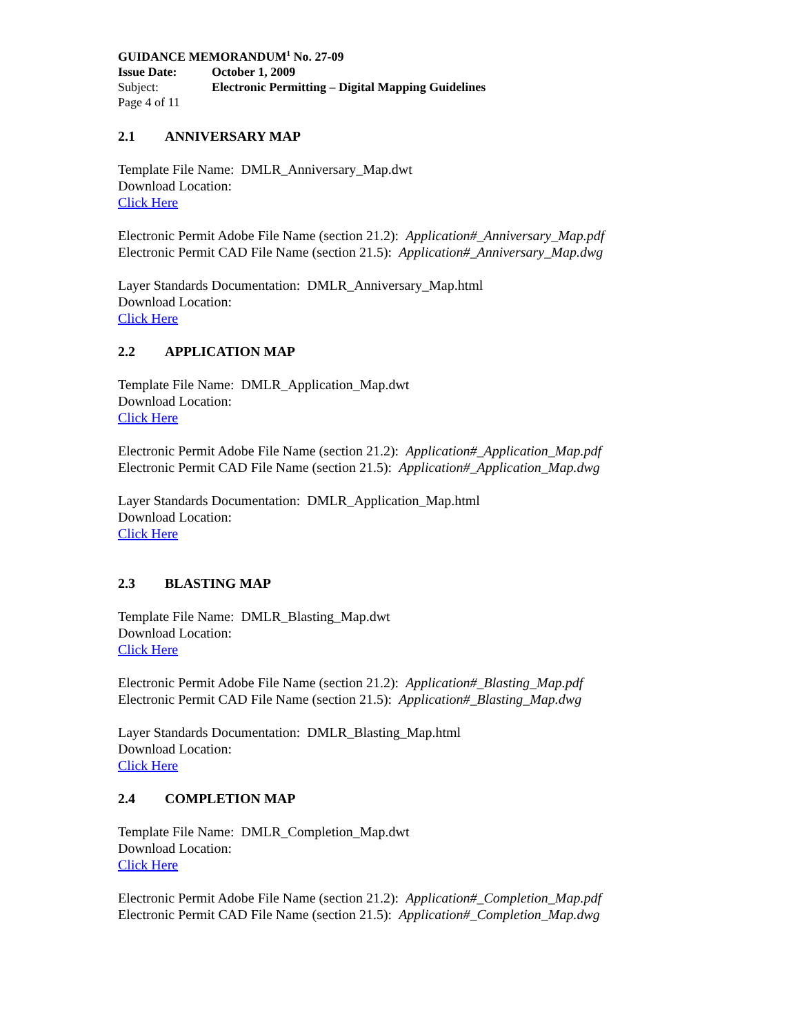GUIDANCE MEMORANDUM<sup>1</sup> No. 27-09
Issue Date: October 1, 2009
Subject: Electronic Permitting – Digital Mapping Guidelines
Page 4 of 11
2.1 ANNIVERSARY MAP
Template File Name: DMLR_Anniversary_Map.dwt
Download Location:
Click Here
Electronic Permit Adobe File Name (section 21.2): Application#_Anniversary_Map.pdf
Electronic Permit CAD File Name (section 21.5): Application#_Anniversary_Map.dwg
Layer Standards Documentation: DMLR_Anniversary_Map.html
Download Location:
Click Here
2.2 APPLICATION MAP
Template File Name: DMLR_Application_Map.dwt
Download Location:
Click Here
Electronic Permit Adobe File Name (section 21.2): Application#_Application_Map.pdf
Electronic Permit CAD File Name (section 21.5): Application#_Application_Map.dwg
Layer Standards Documentation: DMLR_Application_Map.html
Download Location:
Click Here
2.3 BLASTING MAP
Template File Name: DMLR_Blasting_Map.dwt
Download Location:
Click Here
Electronic Permit Adobe File Name (section 21.2): Application#_Blasting_Map.pdf
Electronic Permit CAD File Name (section 21.5): Application#_Blasting_Map.dwg
Layer Standards Documentation: DMLR_Blasting_Map.html
Download Location:
Click Here
2.4 COMPLETION MAP
Template File Name: DMLR_Completion_Map.dwt
Download Location:
Click Here
Electronic Permit Adobe File Name (section 21.2): Application#_Completion_Map.pdf
Electronic Permit CAD File Name (section 21.5): Application#_Completion_Map.dwg